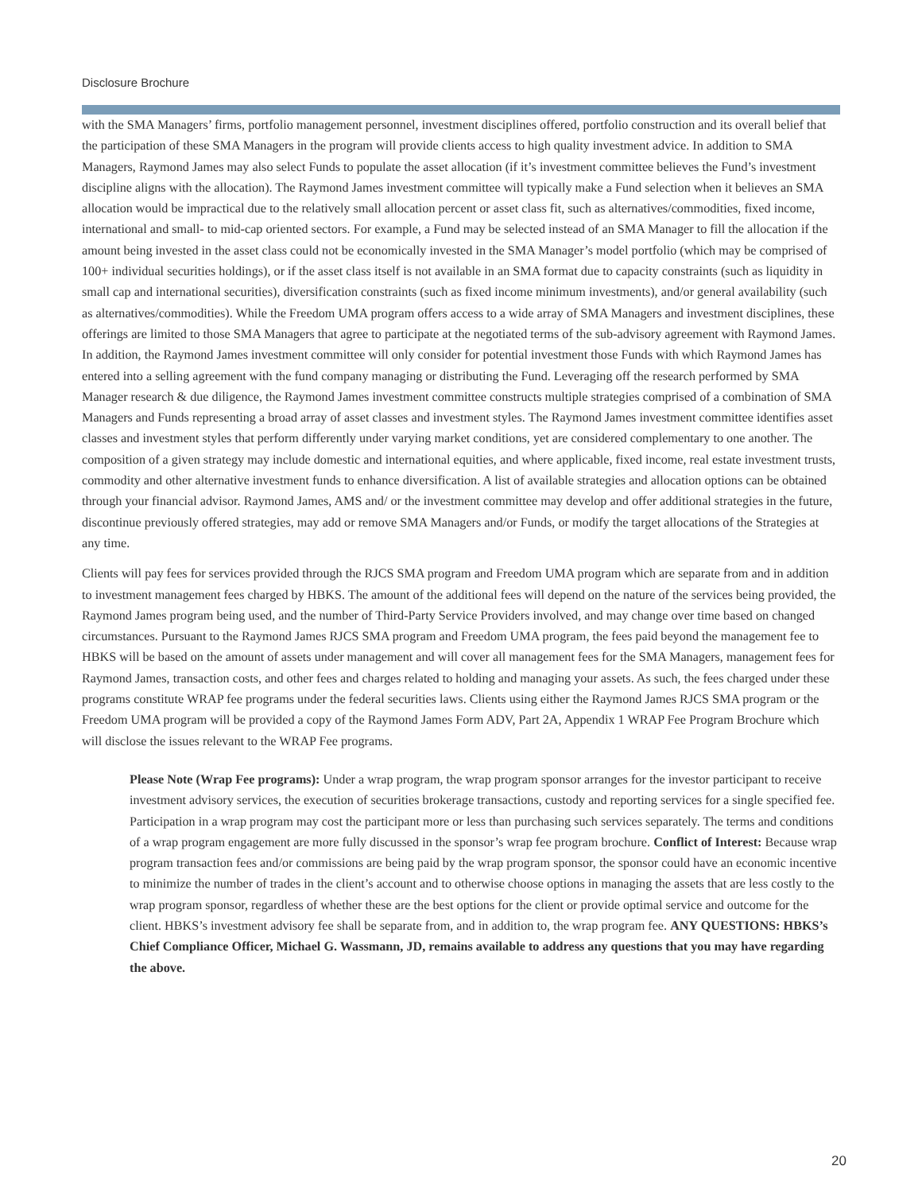Disclosure Brochure
with the SMA Managers’ firms, portfolio management personnel, investment disciplines offered, portfolio construction and its overall belief that the participation of these SMA Managers in the program will provide clients access to high quality investment advice. In addition to SMA Managers, Raymond James may also select Funds to populate the asset allocation (if it’s investment committee believes the Fund’s investment discipline aligns with the allocation). The Raymond James investment committee will typically make a Fund selection when it believes an SMA allocation would be impractical due to the relatively small allocation percent or asset class fit, such as alternatives/commodities, fixed income, international and small- to mid-cap oriented sectors. For example, a Fund may be selected instead of an SMA Manager to fill the allocation if the amount being invested in the asset class could not be economically invested in the SMA Manager’s model portfolio (which may be comprised of 100+ individual securities holdings), or if the asset class itself is not available in an SMA format due to capacity constraints (such as liquidity in small cap and international securities), diversification constraints (such as fixed income minimum investments), and/or general availability (such as alternatives/commodities). While the Freedom UMA program offers access to a wide array of SMA Managers and investment disciplines, these offerings are limited to those SMA Managers that agree to participate at the negotiated terms of the sub-advisory agreement with Raymond James. In addition, the Raymond James investment committee will only consider for potential investment those Funds with which Raymond James has entered into a selling agreement with the fund company managing or distributing the Fund. Leveraging off the research performed by SMA Manager research & due diligence, the Raymond James investment committee constructs multiple strategies comprised of a combination of SMA Managers and Funds representing a broad array of asset classes and investment styles. The Raymond James investment committee identifies asset classes and investment styles that perform differently under varying market conditions, yet are considered complementary to one another. The composition of a given strategy may include domestic and international equities, and where applicable, fixed income, real estate investment trusts, commodity and other alternative investment funds to enhance diversification. A list of available strategies and allocation options can be obtained through your financial advisor. Raymond James, AMS and/ or the investment committee may develop and offer additional strategies in the future, discontinue previously offered strategies, may add or remove SMA Managers and/or Funds, or modify the target allocations of the Strategies at any time.
Clients will pay fees for services provided through the RJCS SMA program and Freedom UMA program which are separate from and in addition to investment management fees charged by HBKS. The amount of the additional fees will depend on the nature of the services being provided, the Raymond James program being used, and the number of Third-Party Service Providers involved, and may change over time based on changed circumstances. Pursuant to the Raymond James RJCS SMA program and Freedom UMA program, the fees paid beyond the management fee to HBKS will be based on the amount of assets under management and will cover all management fees for the SMA Managers, management fees for Raymond James, transaction costs, and other fees and charges related to holding and managing your assets. As such, the fees charged under these programs constitute WRAP fee programs under the federal securities laws. Clients using either the Raymond James RJCS SMA program or the Freedom UMA program will be provided a copy of the Raymond James Form ADV, Part 2A, Appendix 1 WRAP Fee Program Brochure which will disclose the issues relevant to the WRAP Fee programs.
Please Note (Wrap Fee programs): Under a wrap program, the wrap program sponsor arranges for the investor participant to receive investment advisory services, the execution of securities brokerage transactions, custody and reporting services for a single specified fee. Participation in a wrap program may cost the participant more or less than purchasing such services separately. The terms and conditions of a wrap program engagement are more fully discussed in the sponsor’s wrap fee program brochure. Conflict of Interest: Because wrap program transaction fees and/or commissions are being paid by the wrap program sponsor, the sponsor could have an economic incentive to minimize the number of trades in the client’s account and to otherwise choose options in managing the assets that are less costly to the wrap program sponsor, regardless of whether these are the best options for the client or provide optimal service and outcome for the client. HBKS’s investment advisory fee shall be separate from, and in addition to, the wrap program fee. ANY QUESTIONS: HBKS’s Chief Compliance Officer, Michael G. Wassmann, JD, remains available to address any questions that you may have regarding the above.
20